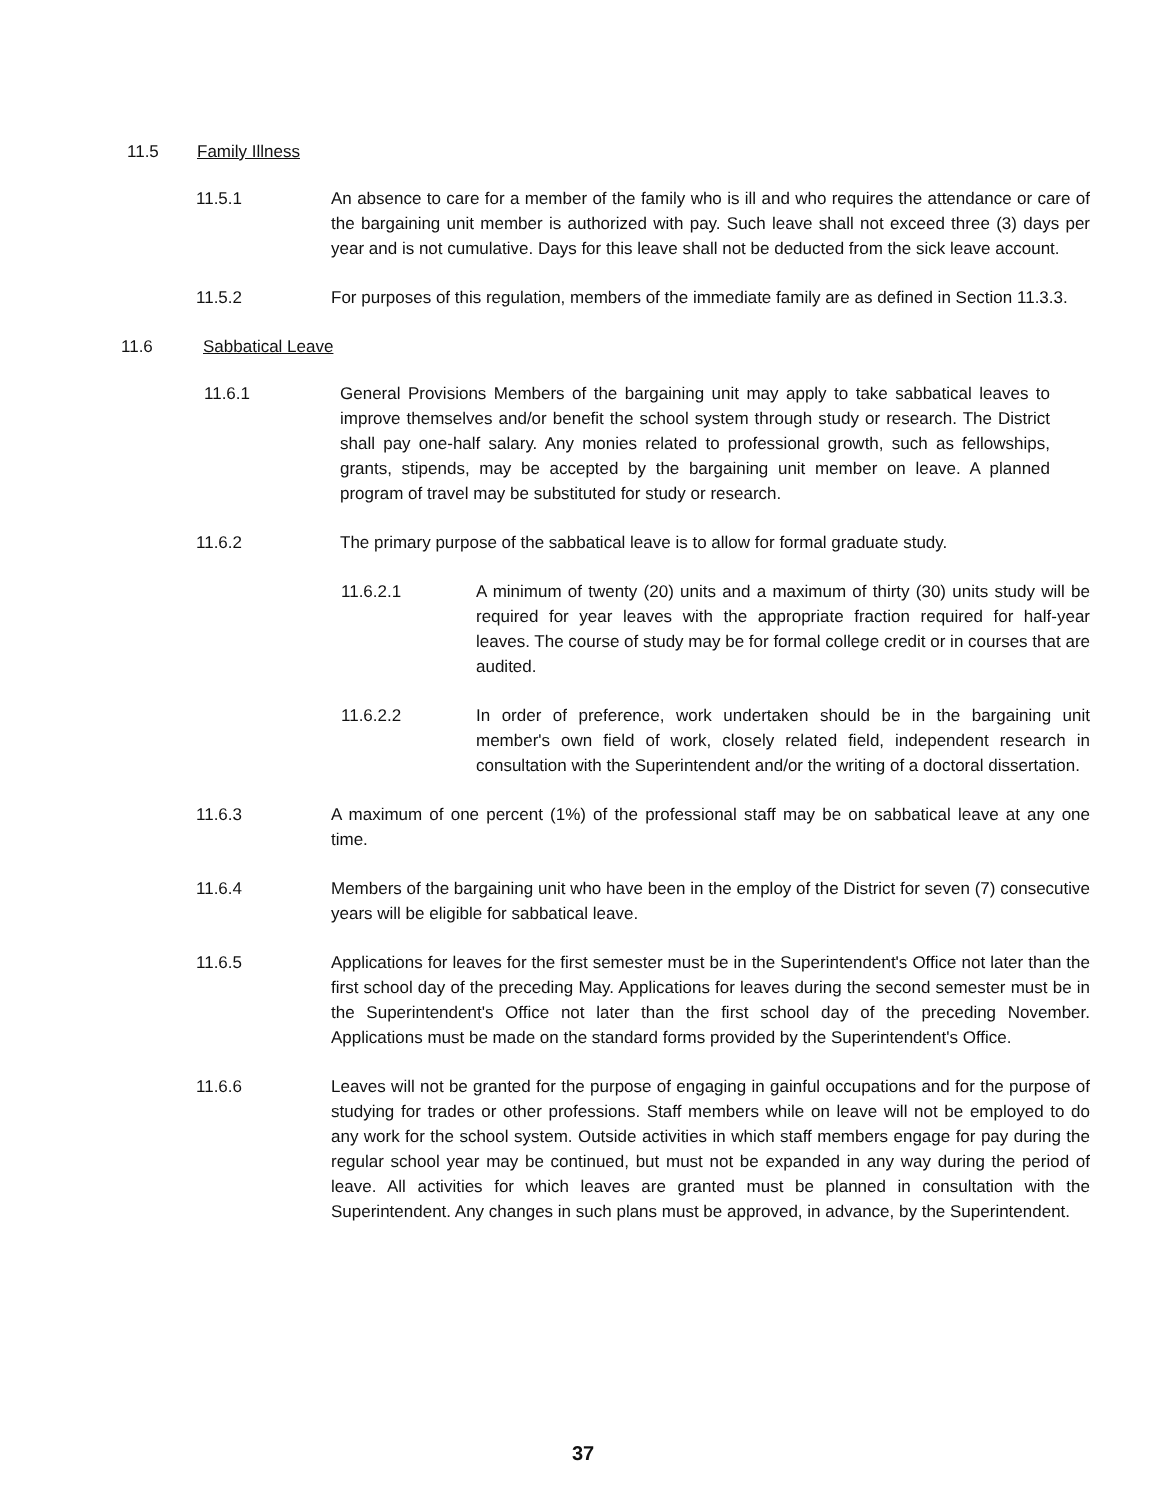11.5 Family Illness
11.5.1 An absence to care for a member of the family who is ill and who requires the attendance or care of the bargaining unit member is authorized with pay. Such leave shall not exceed three (3) days per year and is not cumulative. Days for this leave shall not be deducted from the sick leave account.
11.5.2 For purposes of this regulation, members of the immediate family are as defined in Section 11.3.3.
11.6 Sabbatical Leave
11.6.1 General Provisions Members of the bargaining unit may apply to take sabbatical leaves to improve themselves and/or benefit the school system through study or research. The District shall pay one-half salary. Any monies related to professional growth, such as fellowships, grants, stipends, may be accepted by the bargaining unit member on leave. A planned program of travel may be substituted for study or research.
11.6.2 The primary purpose of the sabbatical leave is to allow for formal graduate study.
11.6.2.1 A minimum of twenty (20) units and a maximum of thirty (30) units study will be required for year leaves with the appropriate fraction required for half-year leaves. The course of study may be for formal college credit or in courses that are audited.
11.6.2.2 In order of preference, work undertaken should be in the bargaining unit member's own field of work, closely related field, independent research in consultation with the Superintendent and/or the writing of a doctoral dissertation.
11.6.3 A maximum of one percent (1%) of the professional staff may be on sabbatical leave at any one time.
11.6.4 Members of the bargaining unit who have been in the employ of the District for seven (7) consecutive years will be eligible for sabbatical leave.
11.6.5 Applications for leaves for the first semester must be in the Superintendent's Office not later than the first school day of the preceding May. Applications for leaves during the second semester must be in the Superintendent's Office not later than the first school day of the preceding November. Applications must be made on the standard forms provided by the Superintendent's Office.
11.6.6 Leaves will not be granted for the purpose of engaging in gainful occupations and for the purpose of studying for trades or other professions. Staff members while on leave will not be employed to do any work for the school system. Outside activities in which staff members engage for pay during the regular school year may be continued, but must not be expanded in any way during the period of leave. All activities for which leaves are granted must be planned in consultation with the Superintendent. Any changes in such plans must be approved, in advance, by the Superintendent.
37